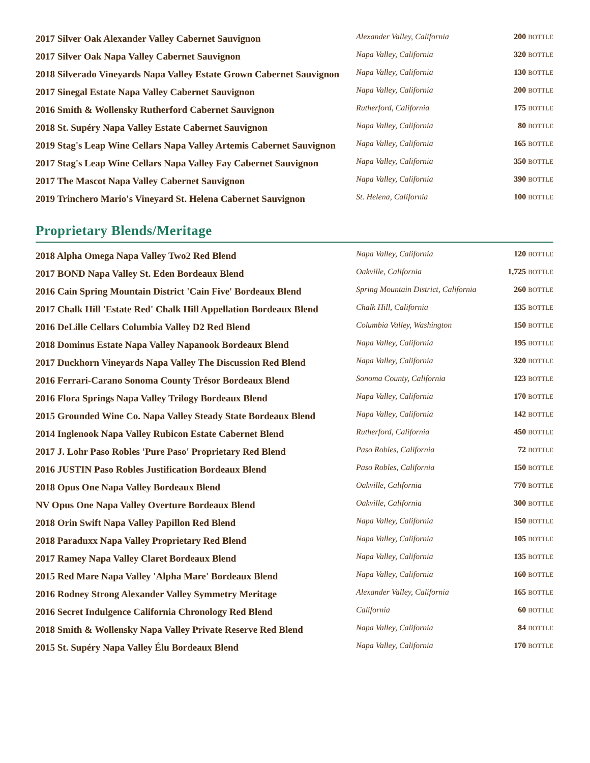| 2017 Silver Oak Alexander Valley Cabernet Sauvignon | Alexander Valley, California | 200 BOTTLE |
| 2017 Silver Oak Napa Valley Cabernet Sauvignon | Napa Valley, California | 320 BOTTLE |
| 2018 Silverado Vineyards Napa Valley Estate Grown Cabernet Sauvignon | Napa Valley, California | 130 BOTTLE |
| 2017 Sinegal Estate Napa Valley Cabernet Sauvignon | Napa Valley, California | 200 BOTTLE |
| 2016 Smith & Wollensky Rutherford Cabernet Sauvignon | Rutherford, California | 175 BOTTLE |
| 2018 St. Supéry Napa Valley Estate Cabernet Sauvignon | Napa Valley, California | 80 BOTTLE |
| 2019 Stag's Leap Wine Cellars Napa Valley Artemis Cabernet Sauvignon | Napa Valley, California | 165 BOTTLE |
| 2017 Stag's Leap Wine Cellars Napa Valley Fay Cabernet Sauvignon | Napa Valley, California | 350 BOTTLE |
| 2017 The Mascot Napa Valley Cabernet Sauvignon | Napa Valley, California | 390 BOTTLE |
| 2019 Trinchero Mario's Vineyard St. Helena Cabernet Sauvignon | St. Helena, California | 100 BOTTLE |
Proprietary Blends/Meritage
| 2018 Alpha Omega Napa Valley Two2 Red Blend | Napa Valley, California | 120 BOTTLE |
| 2017 BOND Napa Valley St. Eden Bordeaux Blend | Oakville, California | 1,725 BOTTLE |
| 2016 Cain Spring Mountain District 'Cain Five' Bordeaux Blend | Spring Mountain District, California | 260 BOTTLE |
| 2017 Chalk Hill 'Estate Red' Chalk Hill Appellation Bordeaux Blend | Chalk Hill, California | 135 BOTTLE |
| 2016 DeLille Cellars Columbia Valley D2 Red Blend | Columbia Valley, Washington | 150 BOTTLE |
| 2018 Dominus Estate Napa Valley Napanook Bordeaux Blend | Napa Valley, California | 195 BOTTLE |
| 2017 Duckhorn Vineyards Napa Valley The Discussion Red Blend | Napa Valley, California | 320 BOTTLE |
| 2016 Ferrari-Carano Sonoma County Trésor Bordeaux Blend | Sonoma County, California | 123 BOTTLE |
| 2016 Flora Springs Napa Valley Trilogy Bordeaux Blend | Napa Valley, California | 170 BOTTLE |
| 2015 Grounded Wine Co. Napa Valley Steady State Bordeaux Blend | Napa Valley, California | 142 BOTTLE |
| 2014 Inglenook Napa Valley Rubicon Estate Cabernet Blend | Rutherford, California | 450 BOTTLE |
| 2017 J. Lohr Paso Robles 'Pure Paso' Proprietary Red Blend | Paso Robles, California | 72 BOTTLE |
| 2016 JUSTIN Paso Robles Justification Bordeaux Blend | Paso Robles, California | 150 BOTTLE |
| 2018 Opus One Napa Valley Bordeaux Blend | Oakville, California | 770 BOTTLE |
| NV Opus One Napa Valley Overture Bordeaux Blend | Oakville, California | 300 BOTTLE |
| 2018 Orin Swift Napa Valley Papillon Red Blend | Napa Valley, California | 150 BOTTLE |
| 2018 Paraduxx Napa Valley Proprietary Red Blend | Napa Valley, California | 105 BOTTLE |
| 2017 Ramey Napa Valley Claret Bordeaux Blend | Napa Valley, California | 135 BOTTLE |
| 2015 Red Mare Napa Valley 'Alpha Mare' Bordeaux Blend | Napa Valley, California | 160 BOTTLE |
| 2016 Rodney Strong Alexander Valley Symmetry Meritage | Alexander Valley, California | 165 BOTTLE |
| 2016 Secret Indulgence California Chronology Red Blend | California | 60 BOTTLE |
| 2018 Smith & Wollensky Napa Valley Private Reserve Red Blend | Napa Valley, California | 84 BOTTLE |
| 2015 St. Supéry Napa Valley Élu Bordeaux Blend | Napa Valley, California | 170 BOTTLE |